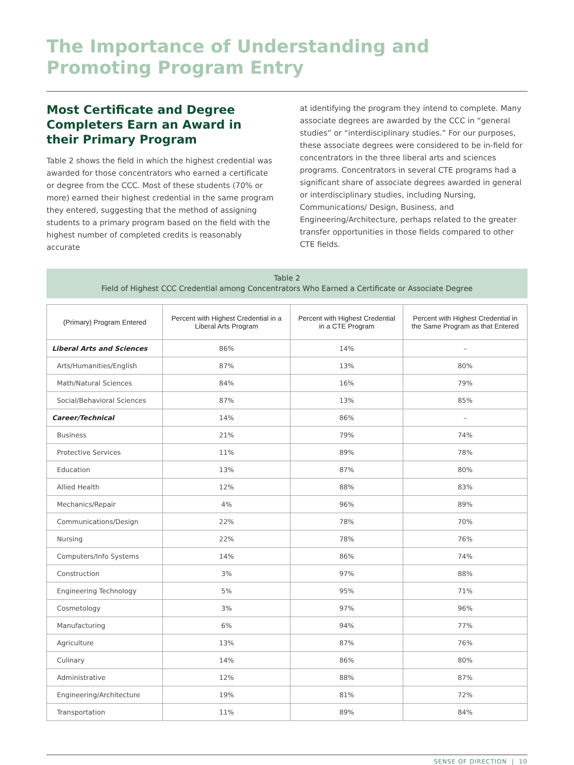The Importance of Understanding and
Promoting Program Entry
Most Certificate and Degree Completers Earn an Award in their Primary Program
Table 2 shows the field in which the highest credential was awarded for those concentrators who earned a certificate or degree from the CCC. Most of these students (70% or more) earned their highest credential in the same program they entered, suggesting that the method of assigning students to a primary program based on the field with the highest number of completed credits is reasonably accurate
at identifying the program they intend to complete. Many associate degrees are awarded by the CCC in “general studies” or “interdisciplinary studies.” For our purposes, these associate degrees were considered to be in-field for concentrators in the three liberal arts and sciences programs. Concentrators in several CTE programs had a significant share of associate degrees awarded in general or interdisciplinary studies, including Nursing, Communications/ Design, Business, and Engineering/Architecture, perhaps related to the greater transfer opportunities in those fields compared to other CTE fields.
Table 2
Field of Highest CCC Credential among Concentrators Who Earned a Certificate or Associate Degree
| (Primary) Program Entered | Percent with Highest Credential in a Liberal Arts Program | Percent with Highest Credential in a CTE Program | Percent with Highest Credential in the Same Program as that Entered |
| --- | --- | --- | --- |
| Liberal Arts and Sciences | 86% | 14% | – |
| Arts/Humanities/English | 87% | 13% | 80% |
| Math/Natural Sciences | 84% | 16% | 79% |
| Social/Behavioral Sciences | 87% | 13% | 85% |
| Career/Technical | 14% | 86% | – |
| Business | 21% | 79% | 74% |
| Protective Services | 11% | 89% | 78% |
| Education | 13% | 87% | 80% |
| Allied Health | 12% | 88% | 83% |
| Mechanics/Repair | 4% | 96% | 89% |
| Communications/Design | 22% | 78% | 70% |
| Nursing | 22% | 78% | 76% |
| Computers/Info Systems | 14% | 86% | 74% |
| Construction | 3% | 97% | 88% |
| Engineering Technology | 5% | 95% | 71% |
| Cosmetology | 3% | 97% | 96% |
| Manufacturing | 6% | 94% | 77% |
| Agriculture | 13% | 87% | 76% |
| Culinary | 14% | 86% | 80% |
| Administrative | 12% | 88% | 87% |
| Engineering/Architecture | 19% | 81% | 72% |
| Transportation | 11% | 89% | 84% |
SENSE OF DIRECTION | 10